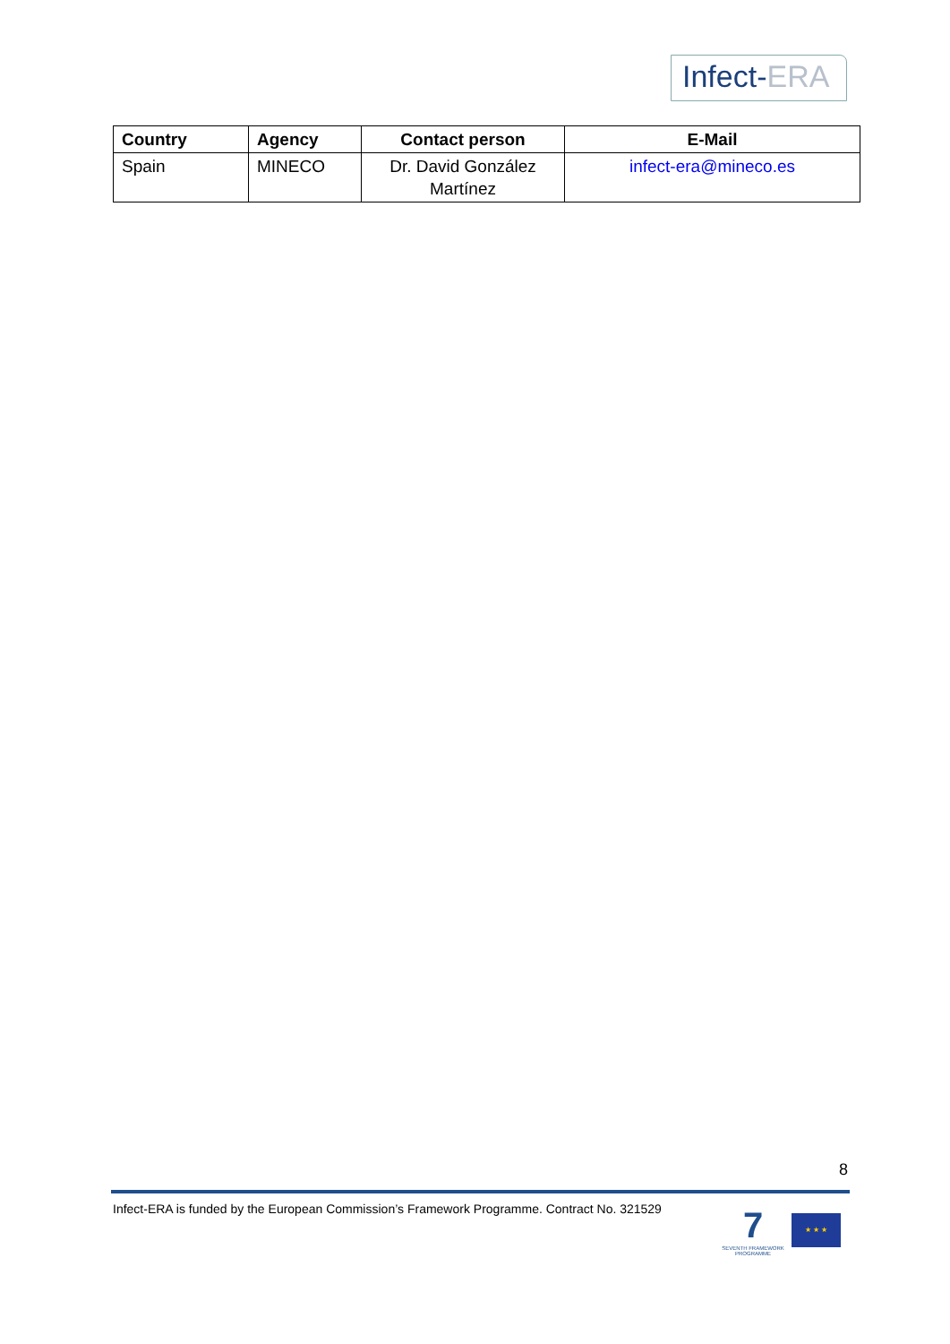Infect-ERA
| Country | Agency | Contact person | E-Mail |
| --- | --- | --- | --- |
| Spain | MINECO | Dr. David González Martínez | infect-era@mineco.es |
8
Infect-ERA is funded by the European Commission’s Framework Programme. Contract No. 321529
7
SEVENTH FRAMEWORK PROGRAMME
★ ★ ★